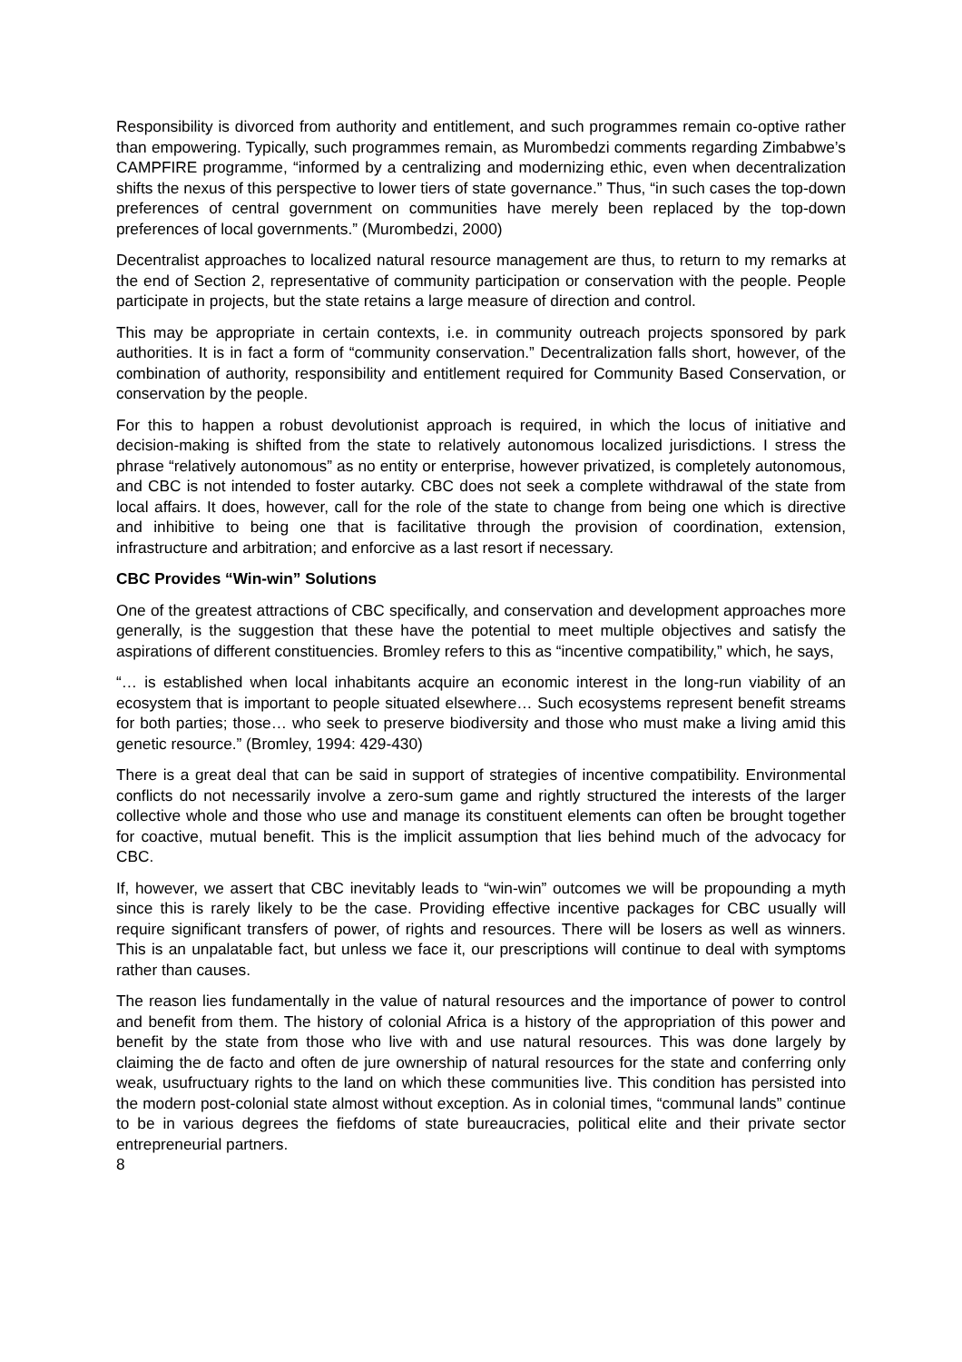Responsibility is divorced from authority and entitlement, and such programmes remain co-optive rather than empowering. Typically, such programmes remain, as Murombedzi comments regarding Zimbabwe’s CAMPFIRE programme, “informed by a centralizing and modernizing ethic, even when decentralization shifts the nexus of this perspective to lower tiers of state governance.” Thus, “in such cases the top-down preferences of central government on communities have merely been replaced by the top-down preferences of local governments.” (Murombedzi, 2000)
Decentralist approaches to localized natural resource management are thus, to return to my remarks at the end of Section 2, representative of community participation or conservation with the people. People participate in projects, but the state retains a large measure of direction and control.
This may be appropriate in certain contexts, i.e. in community outreach projects sponsored by park authorities. It is in fact a form of “community conservation.” Decentralization falls short, however, of the combination of authority, responsibility and entitlement required for Community Based Conservation, or conservation by the people.
For this to happen a robust devolutionist approach is required, in which the locus of initiative and decision-making is shifted from the state to relatively autonomous localized jurisdictions. I stress the phrase “relatively autonomous” as no entity or enterprise, however privatized, is completely autonomous, and CBC is not intended to foster autarky. CBC does not seek a complete withdrawal of the state from local affairs. It does, however, call for the role of the state to change from being one which is directive and inhibitive to being one that is facilitative through the provision of coordination, extension, infrastructure and arbitration; and enforcive as a last resort if necessary.
CBC Provides “Win-win” Solutions
One of the greatest attractions of CBC specifically, and conservation and development approaches more generally, is the suggestion that these have the potential to meet multiple objectives and satisfy the aspirations of different constituencies. Bromley refers to this as “incentive compatibility,” which, he says,
“… is established when local inhabitants acquire an economic interest in the long-run viability of an ecosystem that is important to people situated elsewhere… Such ecosystems represent benefit streams for both parties; those… who seek to preserve biodiversity and those who must make a living amid this genetic resource.” (Bromley, 1994: 429-430)
There is a great deal that can be said in support of strategies of incentive compatibility. Environmental conflicts do not necessarily involve a zero-sum game and rightly structured the interests of the larger collective whole and those who use and manage its constituent elements can often be brought together for coactive, mutual benefit. This is the implicit assumption that lies behind much of the advocacy for CBC.
If, however, we assert that CBC inevitably leads to “win-win” outcomes we will be propounding a myth since this is rarely likely to be the case. Providing effective incentive packages for CBC usually will require significant transfers of power, of rights and resources. There will be losers as well as winners. This is an unpalatable fact, but unless we face it, our prescriptions will continue to deal with symptoms rather than causes.
The reason lies fundamentally in the value of natural resources and the importance of power to control and benefit from them. The history of colonial Africa is a history of the appropriation of this power and benefit by the state from those who live with and use natural resources. This was done largely by claiming the de facto and often de jure ownership of natural resources for the state and conferring only weak, usufructuary rights to the land on which these communities live. This condition has persisted into the modern post-colonial state almost without exception. As in colonial times, “communal lands” continue to be in various degrees the fiefdoms of state bureaucracies, political elite and their private sector entrepreneurial partners.
8